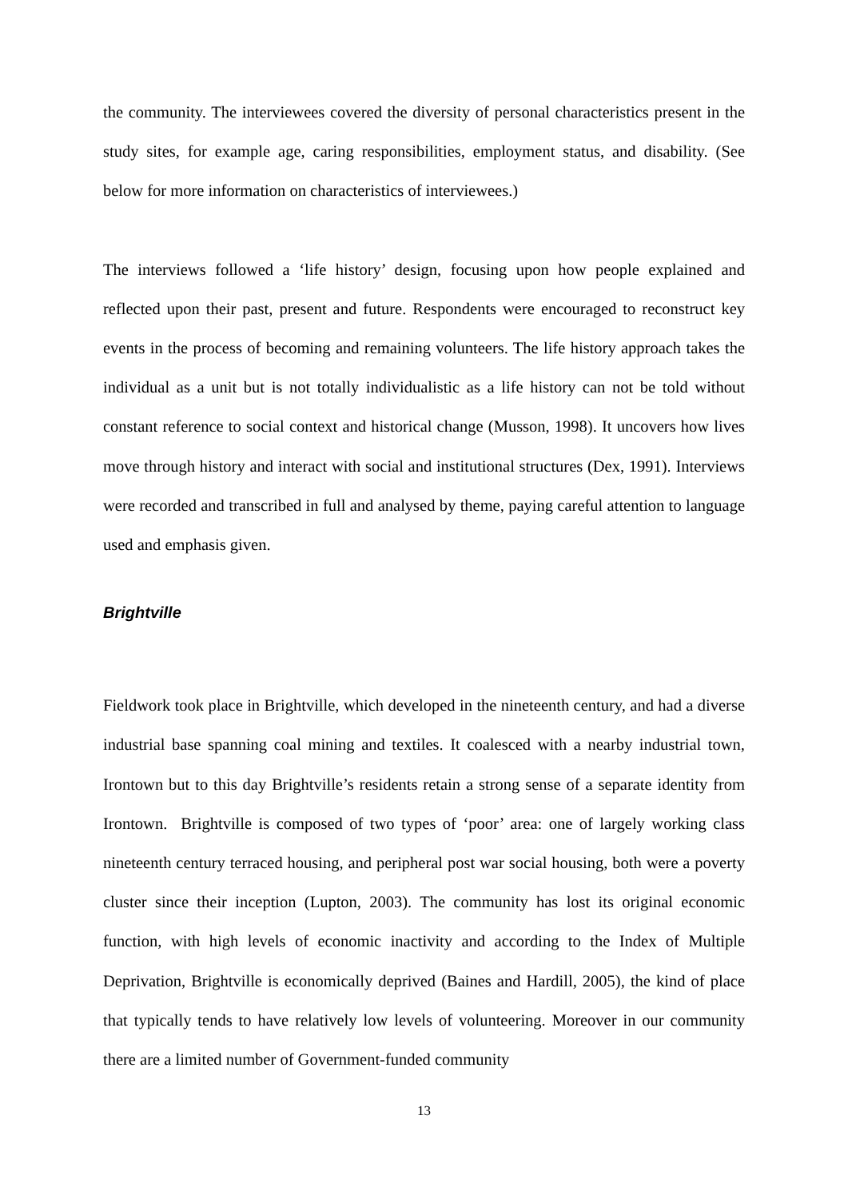the community. The interviewees covered the diversity of personal characteristics present in the study sites, for example age, caring responsibilities, employment status, and disability. (See below for more information on characteristics of interviewees.)
The interviews followed a ‘life history’ design, focusing upon how people explained and reflected upon their past, present and future. Respondents were encouraged to reconstruct key events in the process of becoming and remaining volunteers. The life history approach takes the individual as a unit but is not totally individualistic as a life history can not be told without constant reference to social context and historical change (Musson, 1998). It uncovers how lives move through history and interact with social and institutional structures (Dex, 1991). Interviews were recorded and transcribed in full and analysed by theme, paying careful attention to language used and emphasis given.
Brightville
Fieldwork took place in Brightville, which developed in the nineteenth century, and had a diverse industrial base spanning coal mining and textiles. It coalesced with a nearby industrial town, Irontown but to this day Brightville’s residents retain a strong sense of a separate identity from Irontown. Brightville is composed of two types of ‘poor’ area: one of largely working class nineteenth century terraced housing, and peripheral post war social housing, both were a poverty cluster since their inception (Lupton, 2003). The community has lost its original economic function, with high levels of economic inactivity and according to the Index of Multiple Deprivation, Brightville is economically deprived (Baines and Hardill, 2005), the kind of place that typically tends to have relatively low levels of volunteering. Moreover in our community there are a limited number of Government-funded community
13